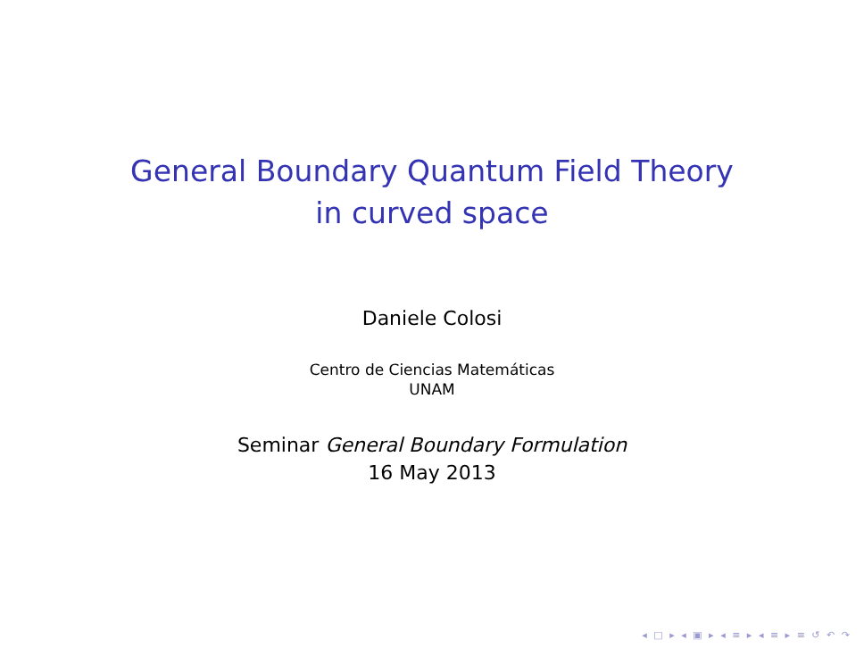General Boundary Quantum Field Theory
in curved space
Daniele Colosi
Centro de Ciencias Matemáticas
UNAM
Seminar General Boundary Formulation
16 May 2013
◂ □ ▸ ◂ ▣ ▸ ◂ ≡ ▸ ◂ ≡ ▸ ≡ ↺ ↶ ↷